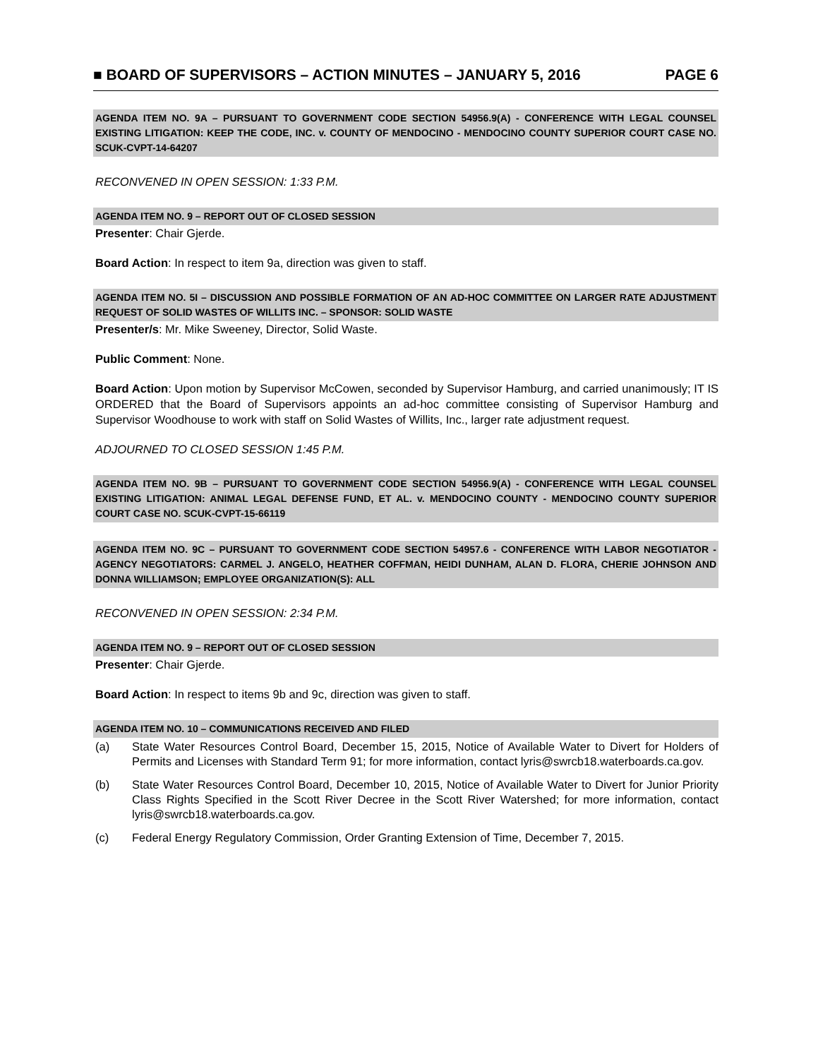■ BOARD OF SUPERVISORS – ACTION MINUTES – JANUARY 5, 2016 PAGE 6
AGENDA ITEM NO. 9A – PURSUANT TO GOVERNMENT CODE SECTION 54956.9(A) - CONFERENCE WITH LEGAL COUNSEL EXISTING LITIGATION: KEEP THE CODE, INC. v. COUNTY OF MENDOCINO - MENDOCINO COUNTY SUPERIOR COURT CASE NO. SCUK-CVPT-14-64207
RECONVENED IN OPEN SESSION: 1:33 P.M.
AGENDA ITEM NO. 9 – REPORT OUT OF CLOSED SESSION
Presenter: Chair Gjerde.
Board Action: In respect to item 9a, direction was given to staff.
AGENDA ITEM NO. 5I – DISCUSSION AND POSSIBLE FORMATION OF AN AD-HOC COMMITTEE ON LARGER RATE ADJUSTMENT REQUEST OF SOLID WASTES OF WILLITS INC. – SPONSOR: SOLID WASTE
Presenter/s: Mr. Mike Sweeney, Director, Solid Waste.
Public Comment: None.
Board Action: Upon motion by Supervisor McCowen, seconded by Supervisor Hamburg, and carried unanimously; IT IS ORDERED that the Board of Supervisors appoints an ad-hoc committee consisting of Supervisor Hamburg and Supervisor Woodhouse to work with staff on Solid Wastes of Willits, Inc., larger rate adjustment request.
ADJOURNED TO CLOSED SESSION 1:45 P.M.
AGENDA ITEM NO. 9B – PURSUANT TO GOVERNMENT CODE SECTION 54956.9(A) - CONFERENCE WITH LEGAL COUNSEL EXISTING LITIGATION: ANIMAL LEGAL DEFENSE FUND, ET AL. v. MENDOCINO COUNTY - MENDOCINO COUNTY SUPERIOR COURT CASE NO. SCUK-CVPT-15-66119
AGENDA ITEM NO. 9C – PURSUANT TO GOVERNMENT CODE SECTION 54957.6 - CONFERENCE WITH LABOR NEGOTIATOR - AGENCY NEGOTIATORS: CARMEL J. ANGELO, HEATHER COFFMAN, HEIDI DUNHAM, ALAN D. FLORA, CHERIE JOHNSON AND DONNA WILLIAMSON; EMPLOYEE ORGANIZATION(S): ALL
RECONVENED IN OPEN SESSION: 2:34 P.M.
AGENDA ITEM NO. 9 – REPORT OUT OF CLOSED SESSION
Presenter: Chair Gjerde.
Board Action: In respect to items 9b and 9c, direction was given to staff.
AGENDA ITEM NO. 10 – COMMUNICATIONS RECEIVED AND FILED
(a) State Water Resources Control Board, December 15, 2015, Notice of Available Water to Divert for Holders of Permits and Licenses with Standard Term 91; for more information, contact lyris@swrcb18.waterboards.ca.gov.
(b) State Water Resources Control Board, December 10, 2015, Notice of Available Water to Divert for Junior Priority Class Rights Specified in the Scott River Decree in the Scott River Watershed; for more information, contact lyris@swrcb18.waterboards.ca.gov.
(c) Federal Energy Regulatory Commission, Order Granting Extension of Time, December 7, 2015.